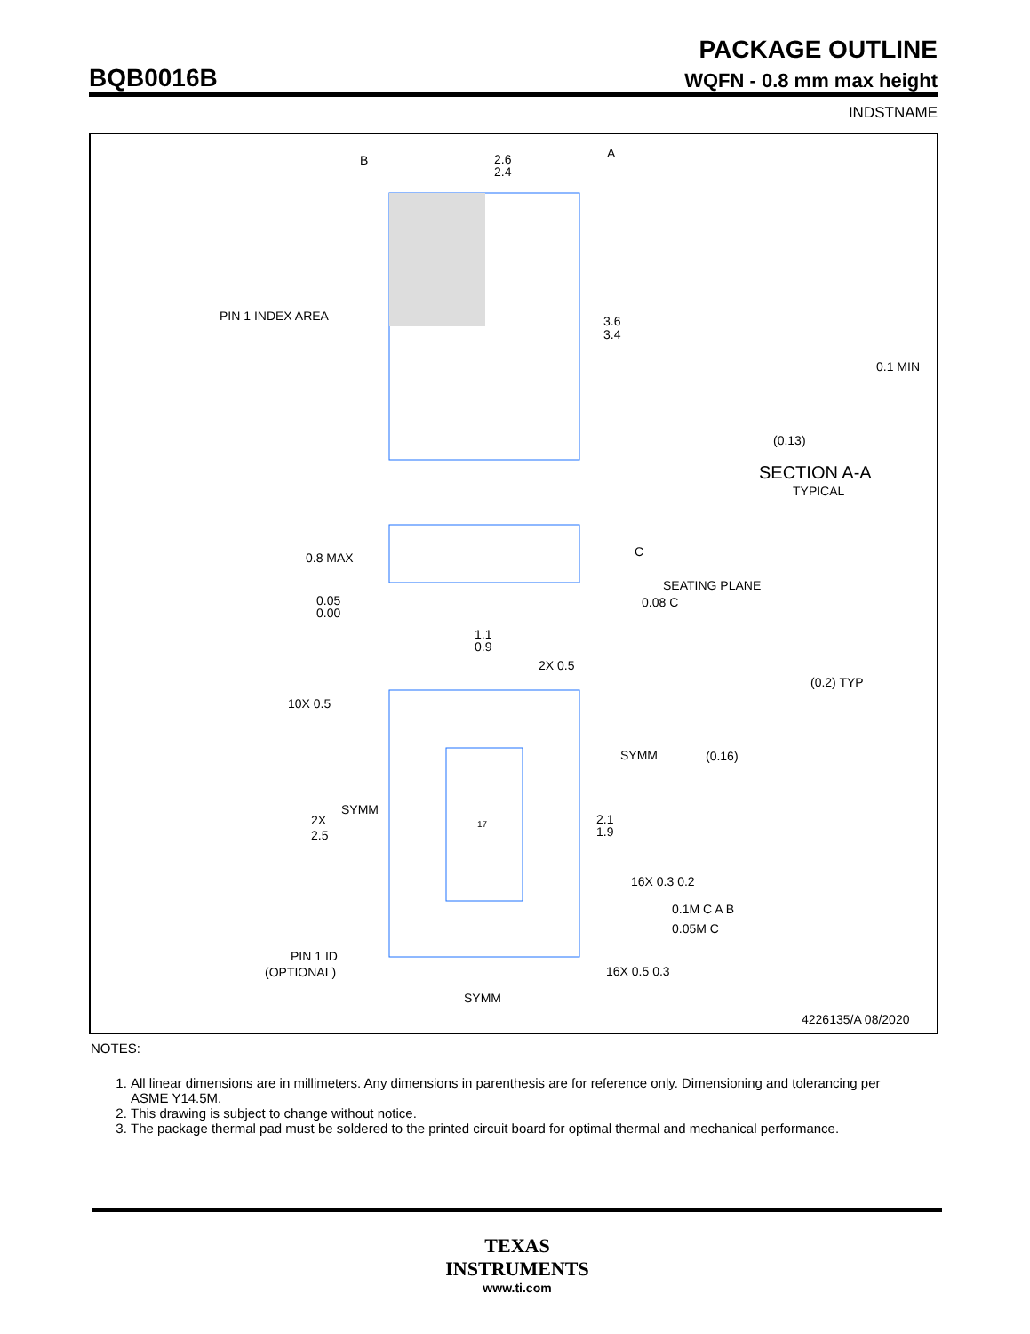PACKAGE OUTLINE
BQB0016B WQFN - 0.8 mm max height
INDSTNAME
B
2.6
2.4
A
PIN 1 INDEX AREA
3.6
3.4
0.1 MIN
(0.13)
SECTION A-A
TYPICAL
0.8 MAX
0.05
0.00
C
SEATING PLANE
0.08 C
1.1
0.9
2X 0.5
10X 0.5
(0.2) TYP
SYMM
(0.16)
2X
2.5
SYMM
17
2.1
1.9
16X 0.3 0.2
0.1M C A B
0.05M C
PIN 1 ID
(OPTIONAL)
SYMM
16X 0.5 0.3
4226135/A 08/2020
NOTES:
1. All linear dimensions are in millimeters. Any dimensions in parenthesis are for reference only. Dimensioning and tolerancing per ASME Y14.5M.
2. This drawing is subject to change without notice.
3. The package thermal pad must be soldered to the printed circuit board for optimal thermal and mechanical performance.
TEXAS
INSTRUMENTS
www.ti.com